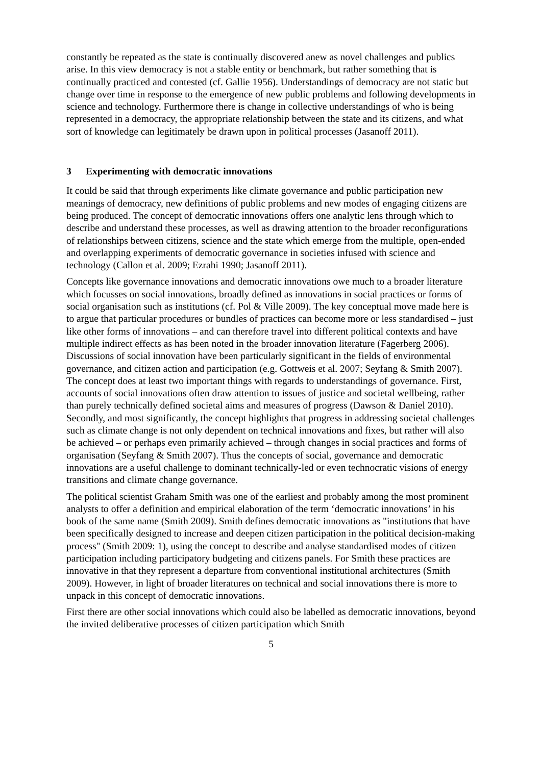constantly be repeated as the state is continually discovered anew as novel challenges and publics arise. In this view democracy is not a stable entity or benchmark, but rather something that is continually practiced and contested (cf. Gallie 1956). Understandings of democracy are not static but change over time in response to the emergence of new public problems and following developments in science and technology. Furthermore there is change in collective understandings of who is being represented in a democracy, the appropriate relationship between the state and its citizens, and what sort of knowledge can legitimately be drawn upon in political processes (Jasanoff 2011).
3 Experimenting with democratic innovations
It could be said that through experiments like climate governance and public participation new meanings of democracy, new definitions of public problems and new modes of engaging citizens are being produced. The concept of democratic innovations offers one analytic lens through which to describe and understand these processes, as well as drawing attention to the broader reconfigurations of relationships between citizens, science and the state which emerge from the multiple, open-ended and overlapping experiments of democratic governance in societies infused with science and technology (Callon et al. 2009; Ezrahi 1990; Jasanoff 2011).
Concepts like governance innovations and democratic innovations owe much to a broader literature which focusses on social innovations, broadly defined as innovations in social practices or forms of social organisation such as institutions (cf. Pol & Ville 2009). The key conceptual move made here is to argue that particular procedures or bundles of practices can become more or less standardised – just like other forms of innovations – and can therefore travel into different political contexts and have multiple indirect effects as has been noted in the broader innovation literature (Fagerberg 2006). Discussions of social innovation have been particularly significant in the fields of environmental governance, and citizen action and participation (e.g. Gottweis et al. 2007; Seyfang & Smith 2007). The concept does at least two important things with regards to understandings of governance. First, accounts of social innovations often draw attention to issues of justice and societal wellbeing, rather than purely technically defined societal aims and measures of progress (Dawson & Daniel 2010). Secondly, and most significantly, the concept highlights that progress in addressing societal challenges such as climate change is not only dependent on technical innovations and fixes, but rather will also be achieved – or perhaps even primarily achieved – through changes in social practices and forms of organisation (Seyfang & Smith 2007). Thus the concepts of social, governance and democratic innovations are a useful challenge to dominant technically-led or even technocratic visions of energy transitions and climate change governance.
The political scientist Graham Smith was one of the earliest and probably among the most prominent analysts to offer a definition and empirical elaboration of the term ‘democratic innovations’ in his book of the same name (Smith 2009). Smith defines democratic innovations as "institutions that have been specifically designed to increase and deepen citizen participation in the political decision-making process" (Smith 2009: 1), using the concept to describe and analyse standardised modes of citizen participation including participatory budgeting and citizens panels. For Smith these practices are innovative in that they represent a departure from conventional institutional architectures (Smith 2009). However, in light of broader literatures on technical and social innovations there is more to unpack in this concept of democratic innovations.
First there are other social innovations which could also be labelled as democratic innovations, beyond the invited deliberative processes of citizen participation which Smith
5